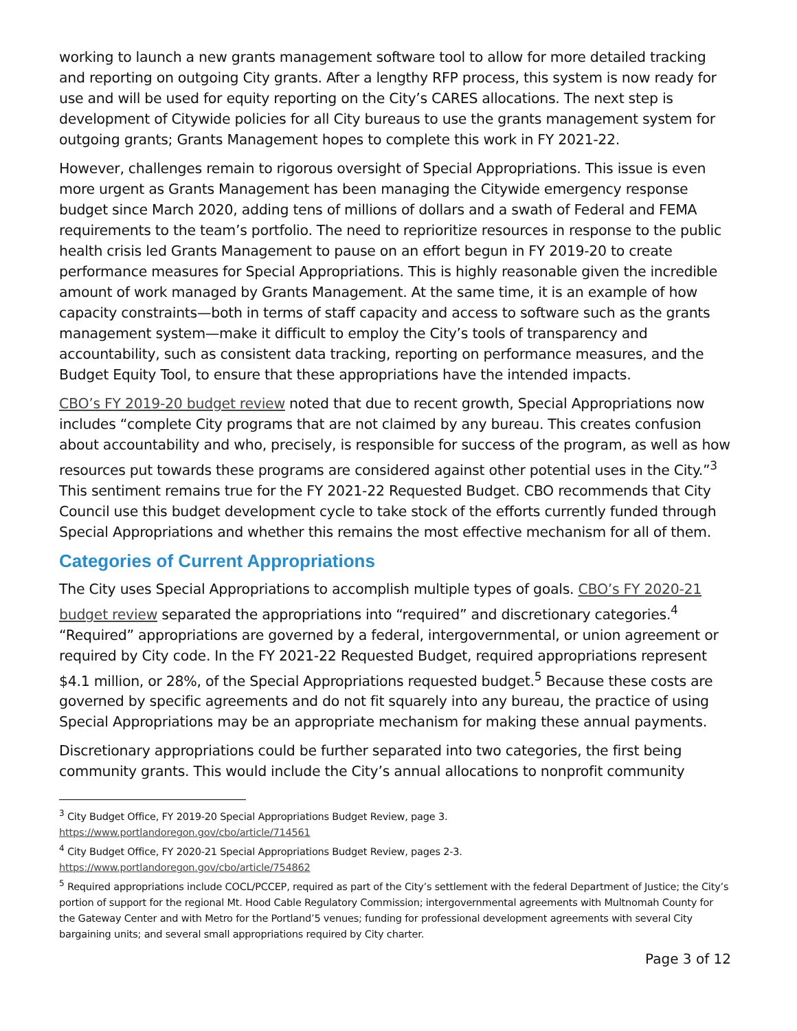working to launch a new grants management software tool to allow for more detailed tracking and reporting on outgoing City grants. After a lengthy RFP process, this system is now ready for use and will be used for equity reporting on the City’s CARES allocations. The next step is development of Citywide policies for all City bureaus to use the grants management system for outgoing grants; Grants Management hopes to complete this work in FY 2021-22.
However, challenges remain to rigorous oversight of Special Appropriations. This issue is even more urgent as Grants Management has been managing the Citywide emergency response budget since March 2020, adding tens of millions of dollars and a swath of Federal and FEMA requirements to the team’s portfolio. The need to reprioritize resources in response to the public health crisis led Grants Management to pause on an effort begun in FY 2019-20 to create performance measures for Special Appropriations. This is highly reasonable given the incredible amount of work managed by Grants Management. At the same time, it is an example of how capacity constraints—both in terms of staff capacity and access to software such as the grants management system—make it difficult to employ the City’s tools of transparency and accountability, such as consistent data tracking, reporting on performance measures, and the Budget Equity Tool, to ensure that these appropriations have the intended impacts.
CBO’s FY 2019-20 budget review noted that due to recent growth, Special Appropriations now includes “complete City programs that are not claimed by any bureau. This creates confusion about accountability and who, precisely, is responsible for success of the program, as well as how resources put towards these programs are considered against other potential uses in the City.”<sup>3</sup> This sentiment remains true for the FY 2021-22 Requested Budget. CBO recommends that City Council use this budget development cycle to take stock of the efforts currently funded through Special Appropriations and whether this remains the most effective mechanism for all of them.
Categories of Current Appropriations
The City uses Special Appropriations to accomplish multiple types of goals. CBO’s FY 2020-21 budget review separated the appropriations into “required” and discretionary categories.<sup>4</sup> “Required” appropriations are governed by a federal, intergovernmental, or union agreement or required by City code. In the FY 2021-22 Requested Budget, required appropriations represent $4.1 million, or 28%, of the Special Appropriations requested budget.<sup>5</sup> Because these costs are governed by specific agreements and do not fit squarely into any bureau, the practice of using Special Appropriations may be an appropriate mechanism for making these annual payments.
Discretionary appropriations could be further separated into two categories, the first being community grants. This would include the City’s annual allocations to nonprofit community
<sup>3</sup> City Budget Office, FY 2019-20 Special Appropriations Budget Review, page 3.
https://www.portlandoregon.gov/cbo/article/714561
<sup>4</sup> City Budget Office, FY 2020-21 Special Appropriations Budget Review, pages 2-3.
https://www.portlandoregon.gov/cbo/article/754862
<sup>5</sup> Required appropriations include COCL/PCCEP, required as part of the City’s settlement with the federal Department of Justice; the City’s portion of support for the regional Mt. Hood Cable Regulatory Commission; intergovernmental agreements with Multnomah County for the Gateway Center and with Metro for the Portland’5 venues; funding for professional development agreements with several City bargaining units; and several small appropriations required by City charter.
Page 3 of 12